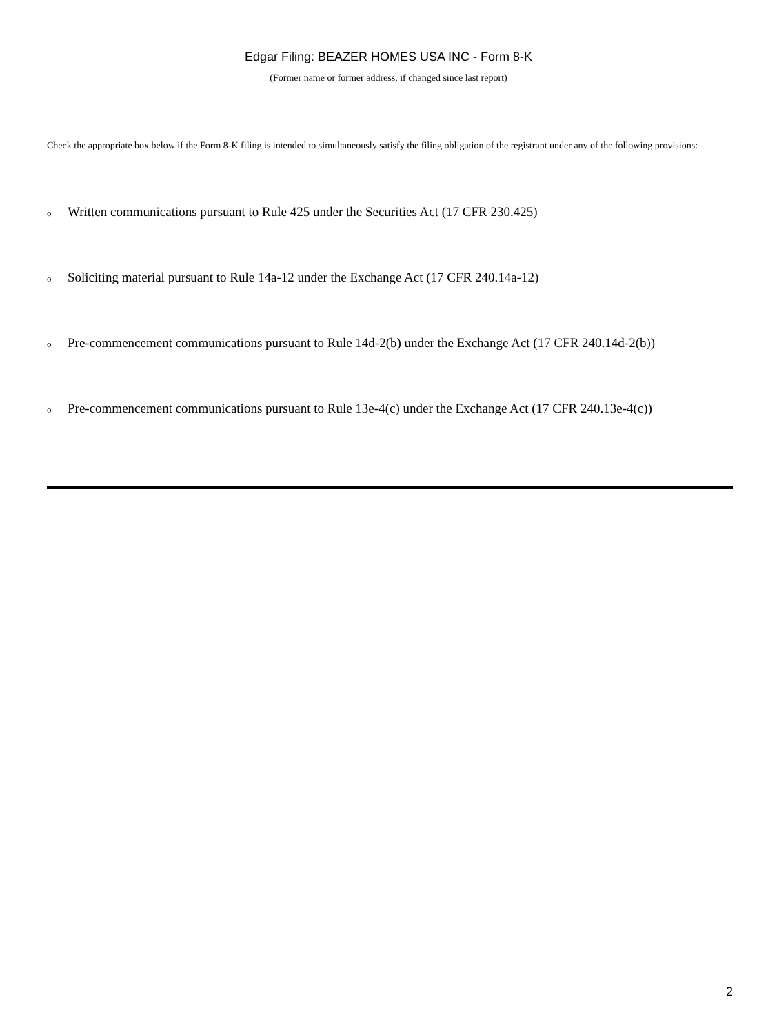Edgar Filing: BEAZER HOMES USA INC - Form 8-K
(Former name or former address, if changed since last report)
Check the appropriate box below if the Form 8-K filing is intended to simultaneously satisfy the filing obligation of the registrant under any of the following provisions:
o Written communications pursuant to Rule 425 under the Securities Act (17 CFR 230.425)
o Soliciting material pursuant to Rule 14a-12 under the Exchange Act (17 CFR 240.14a-12)
o Pre-commencement communications pursuant to Rule 14d-2(b) under the Exchange Act (17 CFR 240.14d-2(b))
o Pre-commencement communications pursuant to Rule 13e-4(c) under the Exchange Act (17 CFR 240.13e-4(c))
2